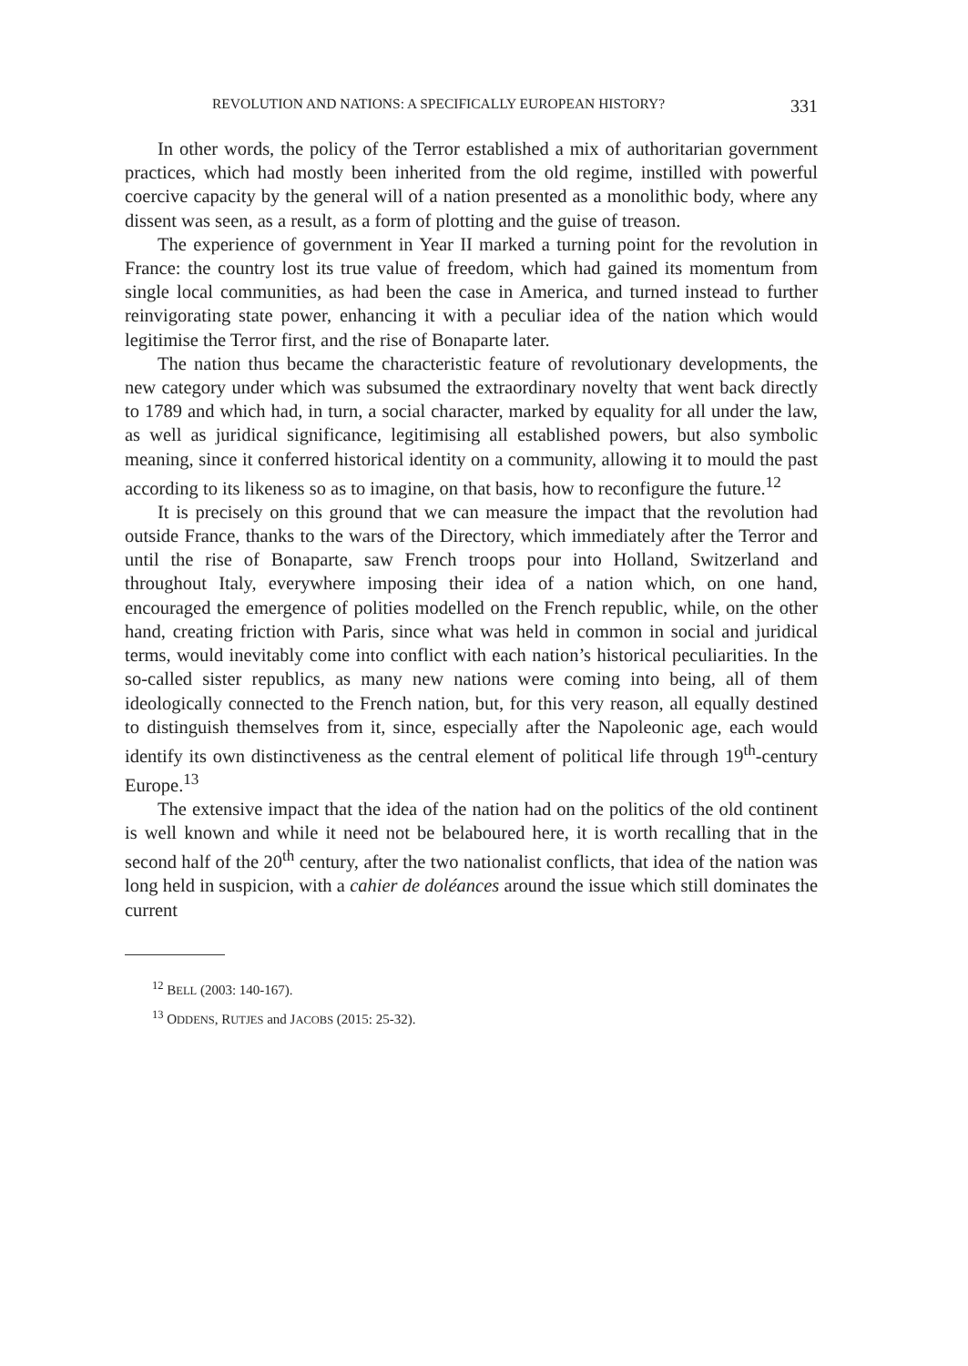REVOLUTION AND NATIONS: A SPECIFICALLY EUROPEAN HISTORY? 331
In other words, the policy of the Terror established a mix of authoritarian government practices, which had mostly been inherited from the old regime, instilled with powerful coercive capacity by the general will of a nation presented as a monolithic body, where any dissent was seen, as a result, as a form of plotting and the guise of treason.
The experience of government in Year II marked a turning point for the revolution in France: the country lost its true value of freedom, which had gained its momentum from single local communities, as had been the case in America, and turned instead to further reinvigorating state power, enhancing it with a peculiar idea of the nation which would legitimise the Terror first, and the rise of Bonaparte later.
The nation thus became the characteristic feature of revolutionary developments, the new category under which was subsumed the extraordinary novelty that went back directly to 1789 and which had, in turn, a social character, marked by equality for all under the law, as well as juridical significance, legitimising all established powers, but also symbolic meaning, since it conferred historical identity on a community, allowing it to mould the past according to its likeness so as to imagine, on that basis, how to reconfigure the future.<sup>12</sup>
It is precisely on this ground that we can measure the impact that the revolution had outside France, thanks to the wars of the Directory, which immediately after the Terror and until the rise of Bonaparte, saw French troops pour into Holland, Switzerland and throughout Italy, everywhere imposing their idea of a nation which, on one hand, encouraged the emergence of polities modelled on the French republic, while, on the other hand, creating friction with Paris, since what was held in common in social and juridical terms, would inevitably come into conflict with each nation’s historical peculiarities. In the so-called sister republics, as many new nations were coming into being, all of them ideologically connected to the French nation, but, for this very reason, all equally destined to distinguish themselves from it, since, especially after the Napoleonic age, each would identify its own distinctiveness as the central element of political life through 19<sup>th</sup>-century Europe.<sup>13</sup>
The extensive impact that the idea of the nation had on the politics of the old continent is well known and while it need not be belaboured here, it is worth recalling that in the second half of the 20<sup>th</sup> century, after the two nationalist conflicts, that idea of the nation was long held in suspicion, with a cahier de doléances around the issue which still dominates the current
<sup>12</sup> BELL (2003: 140-167).
<sup>13</sup> ODDENS, RUTJES and JACOBS (2015: 25-32).